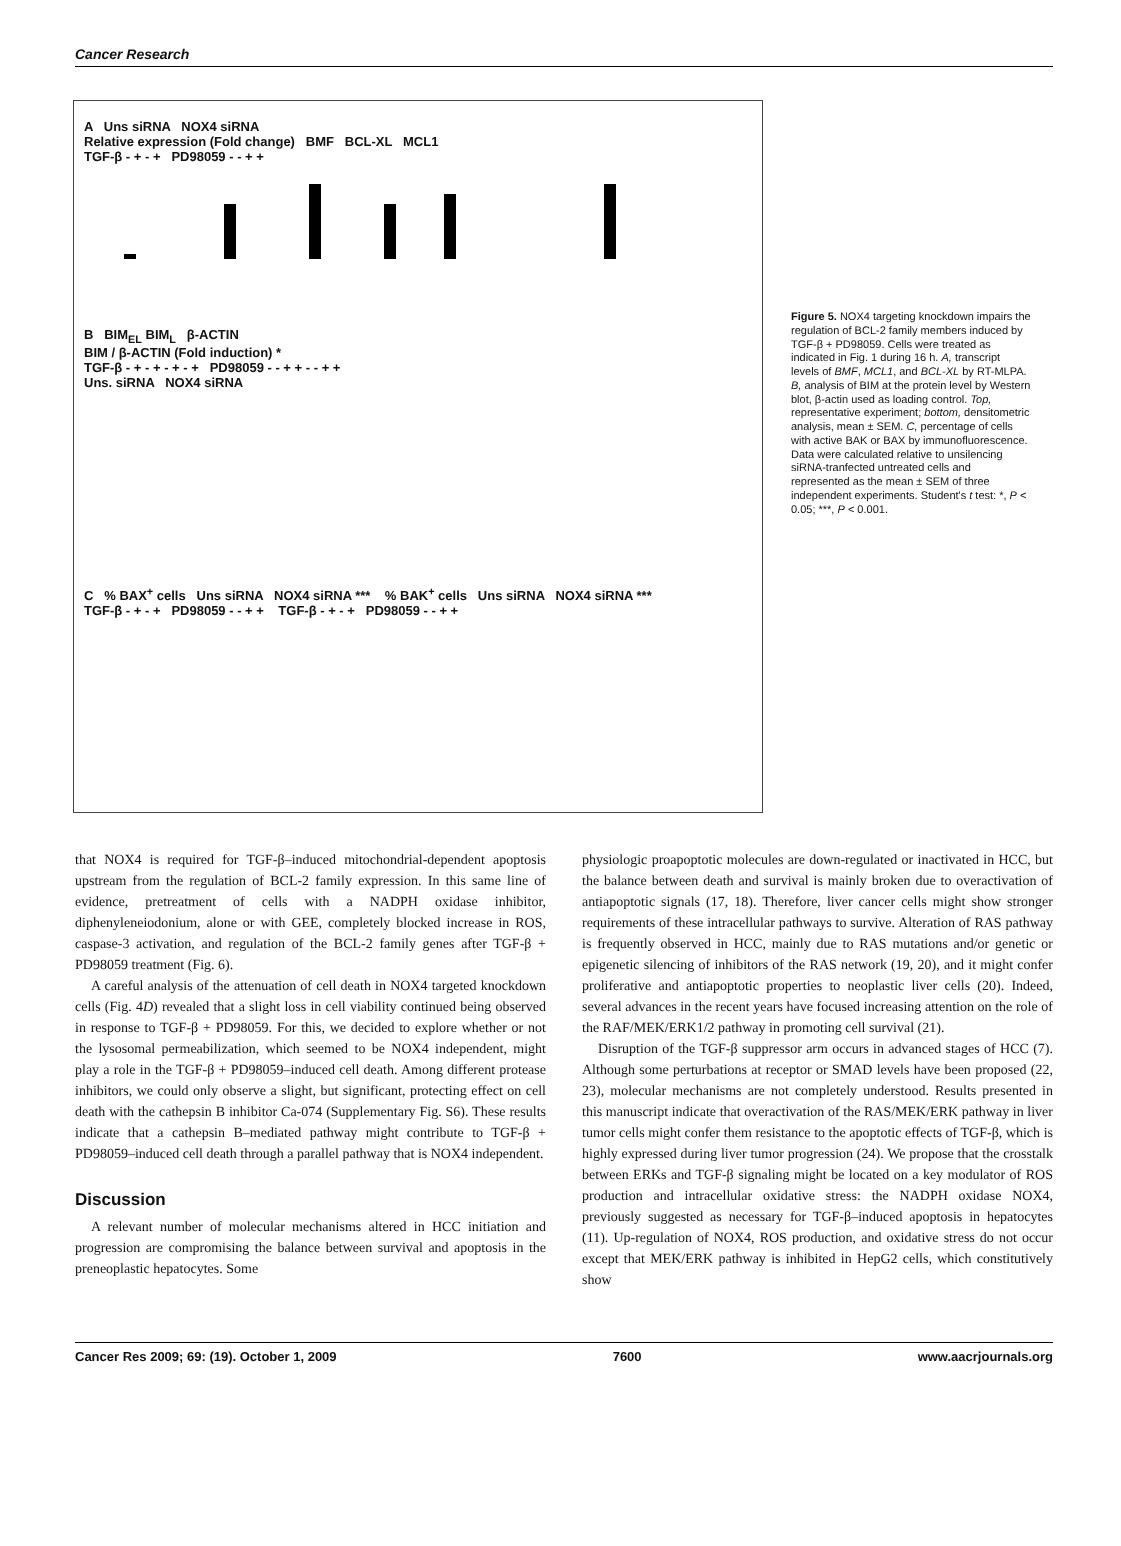Cancer Research
A Uns siRNA NOX4 siRNA
Relative expression (Fold change) BMF BCL-XL MCL1
TGF-β - + - + PD98059 - - + +
B BIM<sub>EL</sub> BIM<sub>L</sub> β-ACTIN
BIM / β-ACTIN (Fold induction) *
TGF-β - + - + - + - + PD98059 - - + + - - + +
Uns. siRNA NOX4 siRNA
C % BAX<sup>+</sup> cells Uns siRNA NOX4 siRNA *** % BAK<sup>+</sup> cells Uns siRNA NOX4 siRNA ***
TGF-β - + - + PD98059 - - + + TGF-β - + - + PD98059 - - + +
Figure 5. NOX4 targeting knockdown impairs the regulation of BCL-2 family members induced by TGF-β + PD98059. Cells were treated as indicated in Fig. 1 during 16 h. A, transcript levels of BMF, MCL1, and BCL-XL by RT-MLPA. B, analysis of BIM at the protein level by Western blot, β-actin used as loading control. Top, representative experiment; bottom, densitometric analysis, mean ± SEM. C, percentage of cells with active BAK or BAX by immunofluorescence. Data were calculated relative to unsilencing siRNA-tranfected untreated cells and represented as the mean ± SEM of three independent experiments. Student's t test: *, P < 0.05; ***, P < 0.001.
that NOX4 is required for TGF-β–induced mitochondrial-dependent apoptosis upstream from the regulation of BCL-2 family expression. In this same line of evidence, pretreatment of cells with a NADPH oxidase inhibitor, diphenyleneiodonium, alone or with GEE, completely blocked increase in ROS, caspase-3 activation, and regulation of the BCL-2 family genes after TGF-β + PD98059 treatment (Fig. 6).
A careful analysis of the attenuation of cell death in NOX4 targeted knockdown cells (Fig. 4D) revealed that a slight loss in cell viability continued being observed in response to TGF-β + PD98059. For this, we decided to explore whether or not the lysosomal permeabilization, which seemed to be NOX4 independent, might play a role in the TGF-β + PD98059–induced cell death. Among different protease inhibitors, we could only observe a slight, but significant, protecting effect on cell death with the cathepsin B inhibitor Ca-074 (Supplementary Fig. S6). These results indicate that a cathepsin B–mediated pathway might contribute to TGF-β + PD98059–induced cell death through a parallel pathway that is NOX4 independent.
Discussion
A relevant number of molecular mechanisms altered in HCC initiation and progression are compromising the balance between survival and apoptosis in the preneoplastic hepatocytes. Some
physiologic proapoptotic molecules are down-regulated or inactivated in HCC, but the balance between death and survival is mainly broken due to overactivation of antiapoptotic signals (17, 18). Therefore, liver cancer cells might show stronger requirements of these intracellular pathways to survive. Alteration of RAS pathway is frequently observed in HCC, mainly due to RAS mutations and/or genetic or epigenetic silencing of inhibitors of the RAS network (19, 20), and it might confer proliferative and antiapoptotic properties to neoplastic liver cells (20). Indeed, several advances in the recent years have focused increasing attention on the role of the RAF/MEK/ERK1/2 pathway in promoting cell survival (21).
Disruption of the TGF-β suppressor arm occurs in advanced stages of HCC (7). Although some perturbations at receptor or SMAD levels have been proposed (22, 23), molecular mechanisms are not completely understood. Results presented in this manuscript indicate that overactivation of the RAS/MEK/ERK pathway in liver tumor cells might confer them resistance to the apoptotic effects of TGF-β, which is highly expressed during liver tumor progression (24). We propose that the crosstalk between ERKs and TGF-β signaling might be located on a key modulator of ROS production and intracellular oxidative stress: the NADPH oxidase NOX4, previously suggested as necessary for TGF-β–induced apoptosis in hepatocytes (11). Up-regulation of NOX4, ROS production, and oxidative stress do not occur except that MEK/ERK pathway is inhibited in HepG2 cells, which constitutively show
Cancer Res 2009; 69: (19). October 1, 2009 7600 www.aacrjournals.org